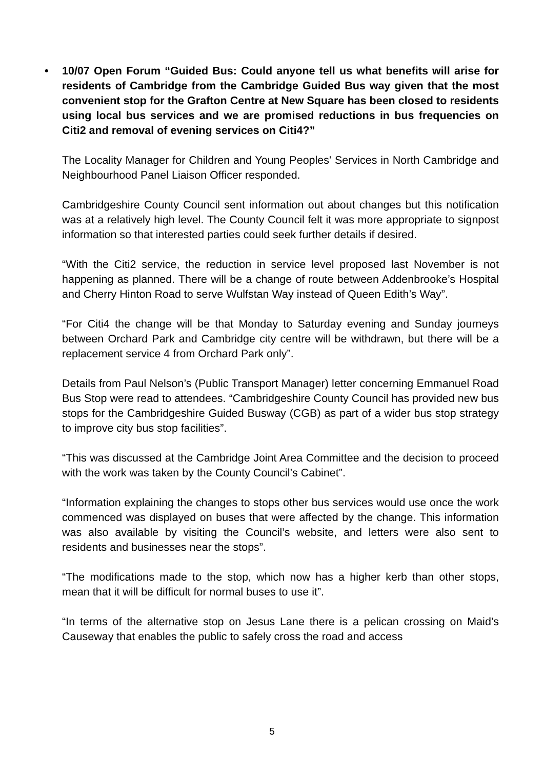• 10/07 Open Forum “Guided Bus: Could anyone tell us what benefits will arise for residents of Cambridge from the Cambridge Guided Bus way given that the most convenient stop for the Grafton Centre at New Square has been closed to residents using local bus services and we are promised reductions in bus frequencies on Citi2 and removal of evening services on Citi4?”
The Locality Manager for Children and Young Peoples' Services in North Cambridge and Neighbourhood Panel Liaison Officer responded.
Cambridgeshire County Council sent information out about changes but this notification was at a relatively high level. The County Council felt it was more appropriate to signpost information so that interested parties could seek further details if desired.
“With the Citi2 service, the reduction in service level proposed last November is not happening as planned. There will be a change of route between Addenbrooke’s Hospital and Cherry Hinton Road to serve Wulfstan Way instead of Queen Edith’s Way”.
“For Citi4 the change will be that Monday to Saturday evening and Sunday journeys between Orchard Park and Cambridge city centre will be withdrawn, but there will be a replacement service 4 from Orchard Park only”.
Details from Paul Nelson’s (Public Transport Manager) letter concerning Emmanuel Road Bus Stop were read to attendees. “Cambridgeshire County Council has provided new bus stops for the Cambridgeshire Guided Busway (CGB) as part of a wider bus stop strategy to improve city bus stop facilities”.
“This was discussed at the Cambridge Joint Area Committee and the decision to proceed with the work was taken by the County Council’s Cabinet”.
“Information explaining the changes to stops other bus services would use once the work commenced was displayed on buses that were affected by the change. This information was also available by visiting the Council’s website, and letters were also sent to residents and businesses near the stops”.
“The modifications made to the stop, which now has a higher kerb than other stops, mean that it will be difficult for normal buses to use it”.
“In terms of the alternative stop on Jesus Lane there is a pelican crossing on Maid’s Causeway that enables the public to safely cross the road and access
5